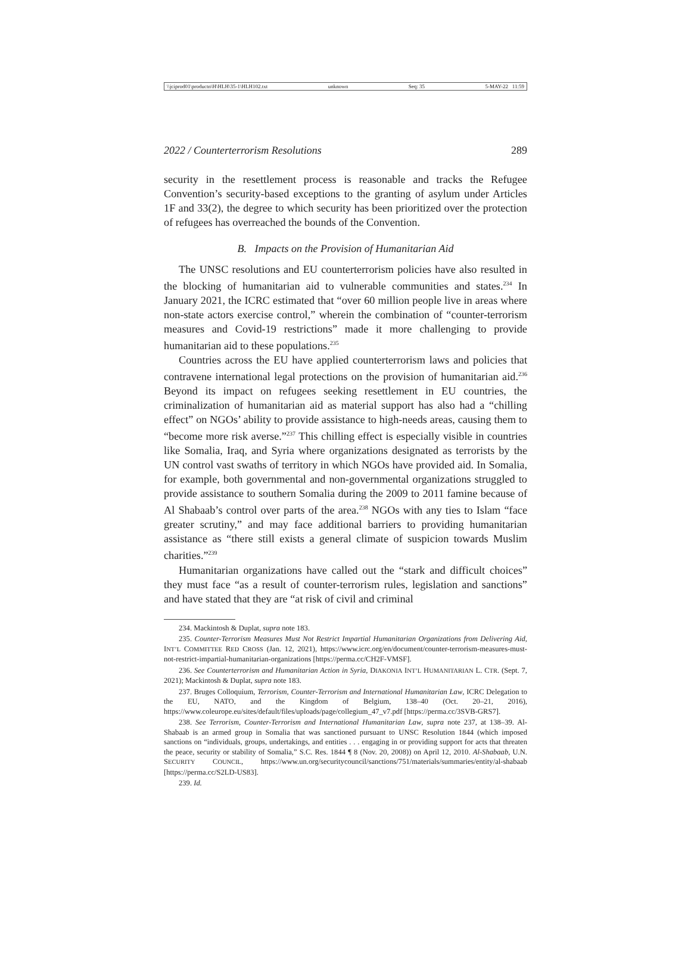\\jciprod01\productn\H\HLH\35-1\HLH102.txt unknown Seq: 35 5-MAY-22 11:59
2022 / Counterterrorism Resolutions 289
security in the resettlement process is reasonable and tracks the Refugee Convention’s security-based exceptions to the granting of asylum under Articles 1F and 33(2), the degree to which security has been prioritized over the protection of refugees has overreached the bounds of the Convention.
B. Impacts on the Provision of Humanitarian Aid
The UNSC resolutions and EU counterterrorism policies have also resulted in the blocking of humanitarian aid to vulnerable communities and states.<sup>234</sup> In January 2021, the ICRC estimated that “over 60 million people live in areas where non-state actors exercise control,” wherein the combination of “counter-terrorism measures and Covid-19 restrictions” made it more challenging to provide humanitarian aid to these populations.<sup>235</sup>
Countries across the EU have applied counterterrorism laws and policies that contravene international legal protections on the provision of humanitarian aid.<sup>236</sup> Beyond its impact on refugees seeking resettlement in EU countries, the criminalization of humanitarian aid as material support has also had a “chilling effect” on NGOs’ ability to provide assistance to high-needs areas, causing them to “become more risk averse.”<sup>237</sup> This chilling effect is especially visible in countries like Somalia, Iraq, and Syria where organizations designated as terrorists by the UN control vast swaths of territory in which NGOs have provided aid. In Somalia, for example, both governmental and non-governmental organizations struggled to provide assistance to southern Somalia during the 2009 to 2011 famine because of Al Shabaab’s control over parts of the area.<sup>238</sup> NGOs with any ties to Islam “face greater scrutiny,” and may face additional barriers to providing humanitarian assistance as “there still exists a general climate of suspicion towards Muslim charities.”<sup>239</sup>
Humanitarian organizations have called out the “stark and difficult choices” they must face “as a result of counter-terrorism rules, legislation and sanctions” and have stated that they are “at risk of civil and criminal
234. Mackintosh & Duplat, supra note 183.
235. Counter-Terrorism Measures Must Not Restrict Impartial Humanitarian Organizations from Delivering Aid, INT’L COMMITTEE RED CROSS (Jan. 12, 2021), https://www.icrc.org/en/document/counter-terrorism-measures-must-not-restrict-impartial-humanitarian-organizations [https://perma.cc/CH2F-VMSF].
236. See Counterterrorism and Humanitarian Action in Syria, DIAKONIA INT’L HUMANITARIAN L. CTR. (Sept. 7, 2021); Mackintosh & Duplat, supra note 183.
237. Bruges Colloquium, Terrorism, Counter-Terrorism and International Humanitarian Law, ICRC Delegation to the EU, NATO, and the Kingdom of Belgium, 138–40 (Oct. 20–21, 2016), https://www.coleurope.eu/sites/default/files/uploads/page/collegium_47_v7.pdf [https://perma.cc/3SVB-GRS7].
238. See Terrorism, Counter-Terrorism and International Humanitarian Law, supra note 237, at 138–39. Al-Shabaab is an armed group in Somalia that was sanctioned pursuant to UNSC Resolution 1844 (which imposed sanctions on “individuals, groups, undertakings, and entities . . . engaging in or providing support for acts that threaten the peace, security or stability of Somalia,” S.C. Res. 1844 ¶ 8 (Nov. 20, 2008)) on April 12, 2010. Al-Shabaab, U.N. SECURITY COUNCIL, https://www.un.org/securitycouncil/sanctions/751/materials/summaries/entity/al-shabaab [https://perma.cc/S2LD-US83].
239. Id.